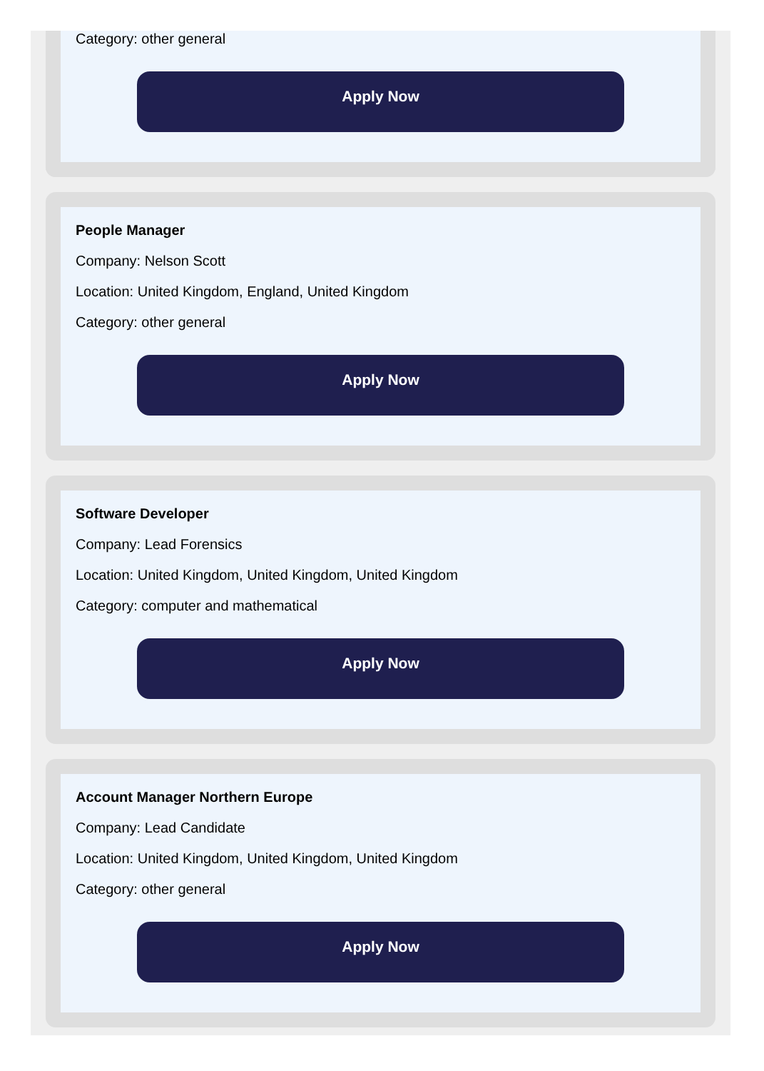Category: other general
Apply Now
People Manager
Company: Nelson Scott
Location: United Kingdom, England, United Kingdom
Category: other general
Apply Now
Software Developer
Company: Lead Forensics
Location: United Kingdom, United Kingdom, United Kingdom
Category: computer and mathematical
Apply Now
Account Manager Northern Europe
Company: Lead Candidate
Location: United Kingdom, United Kingdom, United Kingdom
Category: other general
Apply Now